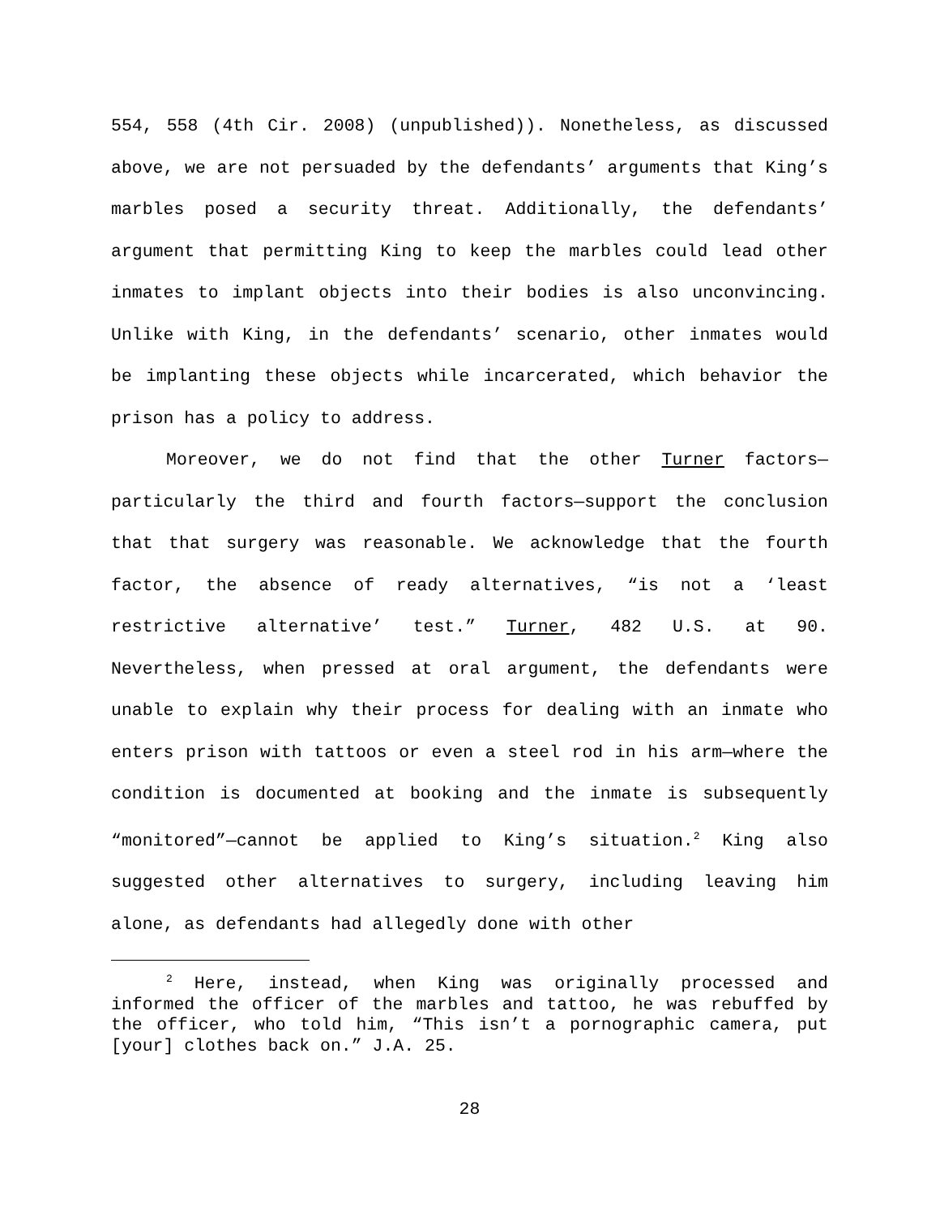554, 558 (4th Cir. 2008) (unpublished)). Nonetheless, as discussed above, we are not persuaded by the defendants’ arguments that King’s marbles posed a security threat. Additionally, the defendants’ argument that permitting King to keep the marbles could lead other inmates to implant objects into their bodies is also unconvincing. Unlike with King, in the defendants’ scenario, other inmates would be implanting these objects while incarcerated, which behavior the prison has a policy to address.
Moreover, we do not find that the other Turner factors—particularly the third and fourth factors—support the conclusion that that surgery was reasonable. We acknowledge that the fourth factor, the absence of ready alternatives, “is not a ‘least restrictive alternative’ test.” Turner, 482 U.S. at 90. Nevertheless, when pressed at oral argument, the defendants were unable to explain why their process for dealing with an inmate who enters prison with tattoos or even a steel rod in his arm—where the condition is documented at booking and the inmate is subsequently “monitored”—cannot be applied to King’s situation.<sup>2</sup> King also suggested other alternatives to surgery, including leaving him alone, as defendants had allegedly done with other
<sup>2</sup> Here, instead, when King was originally processed and informed the officer of the marbles and tattoo, he was rebuffed by the officer, who told him, “This isn’t a pornographic camera, put [your] clothes back on.” J.A. 25.
28